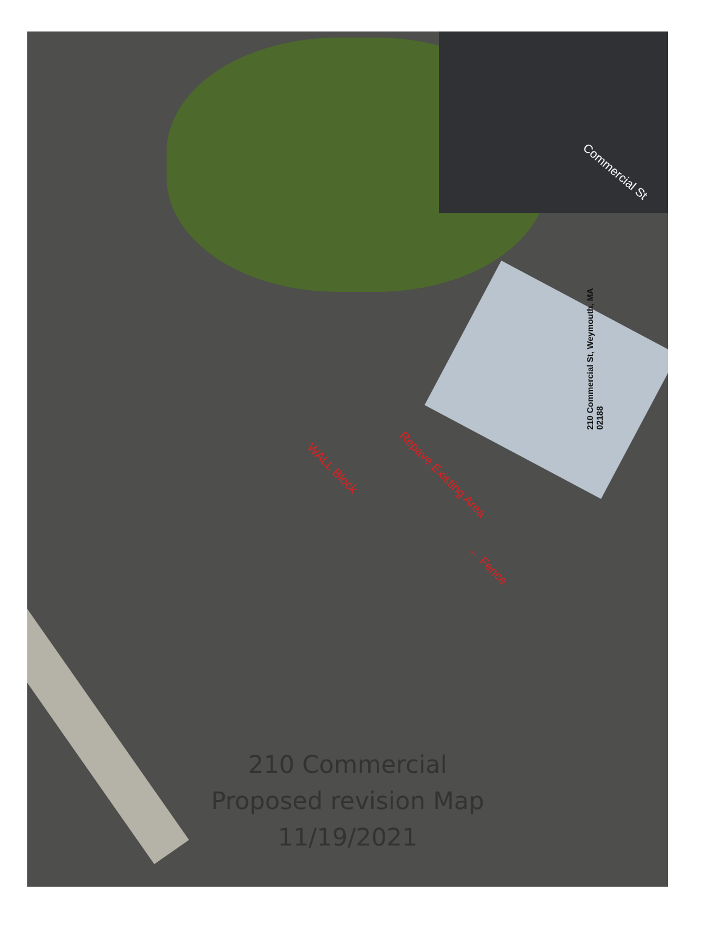Commercial St
210 Commercial St, Weymouth, MA 02188
WALL Block Repave Existing Area
← Fence
210 Commercial
Proposed revision Map
11/19/2021